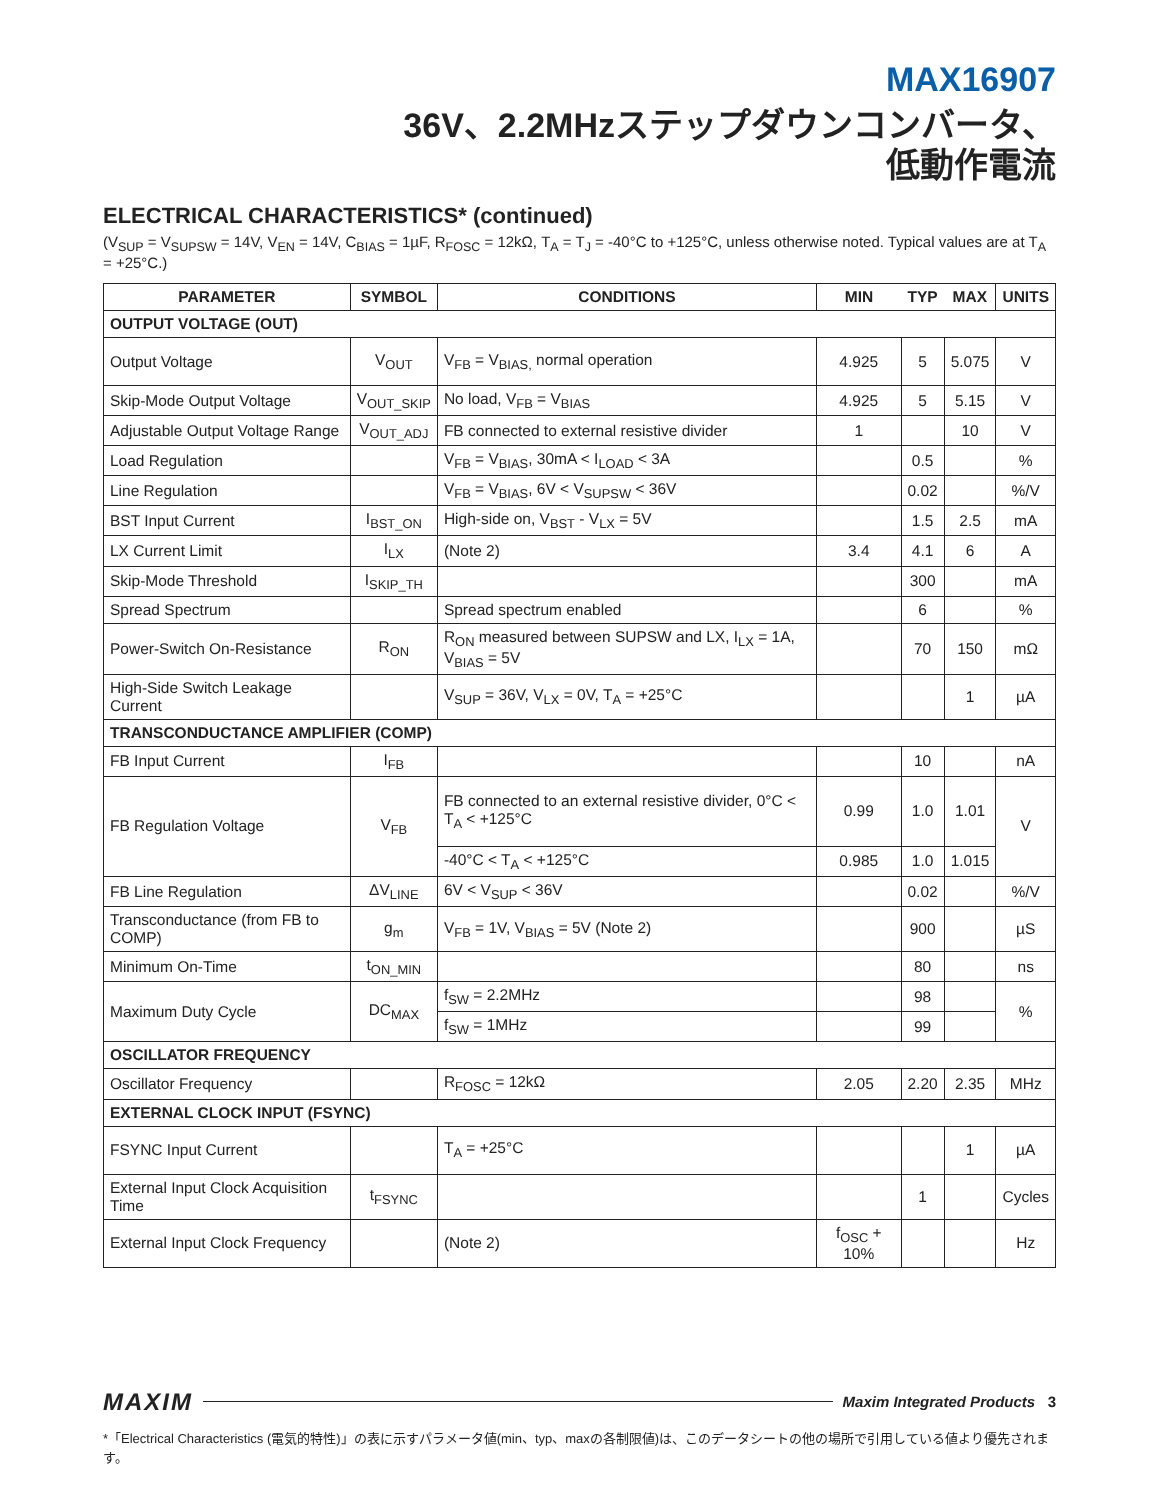MAX16907
36V、2.2MHzステップダウンコンバータ、
低動作電流
ELECTRICAL CHARACTERISTICS* (continued)
(V<sub>SUP</sub> = V<sub>SUPSW</sub> = 14V, V<sub>EN</sub> = 14V, C<sub>BIAS</sub> = 1µF, R<sub>FOSC</sub> = 12kΩ, T<sub>A</sub> = T<sub>J</sub> = -40°C to +125°C, unless otherwise noted. Typical values are at T<sub>A</sub> = +25°C.)
| PARAMETER | SYMBOL | CONDITIONS | MIN | TYP | MAX | UNITS |
| --- | --- | --- | --- | --- | --- | --- |
| OUTPUT VOLTAGE (OUT) | | | | | | |
| Output Voltage | V<sub>OUT</sub> | V<sub>FB</sub> = V<sub>BIAS,</sub> normal operation | 4.925 | 5 | 5.075 | V |
| Skip-Mode Output Voltage | V<sub>OUT_SKIP</sub> | No load, V<sub>FB</sub> = V<sub>BIAS</sub> | 4.925 | 5 | 5.15 | V |
| Adjustable Output Voltage Range | V<sub>OUT_ADJ</sub> | FB connected to external resistive divider | 1 | | 10 | V |
| Load Regulation | | V<sub>FB</sub> = V<sub>BIAS</sub>, 30mA < I<sub>LOAD</sub> < 3A | | 0.5 | | % |
| Line Regulation | | V<sub>FB</sub> = V<sub>BIAS</sub>, 6V < V<sub>SUPSW</sub> < 36V | | 0.02 | | %/V |
| BST Input Current | I<sub>BST_ON</sub> | High-side on, V<sub>BST</sub> - V<sub>LX</sub> = 5V | | 1.5 | 2.5 | mA |
| LX Current Limit | I<sub>LX</sub> | (Note 2) | 3.4 | 4.1 | 6 | A |
| Skip-Mode Threshold | I<sub>SKIP_TH</sub> | | | 300 | | mA |
| Spread Spectrum | | Spread spectrum enabled | | 6 | | % |
| Power-Switch On-Resistance | R<sub>ON</sub> | R<sub>ON</sub> measured between SUPSW and LX, I<sub>LX</sub> = 1A, V<sub>BIAS</sub> = 5V | | 70 | 150 | mΩ |
| High-Side Switch Leakage Current | | V<sub>SUP</sub> = 36V, V<sub>LX</sub> = 0V, T<sub>A</sub> = +25°C | | | 1 | µA |
| TRANSCONDUCTANCE AMPLIFIER (COMP) | | | | | | |
| FB Input Current | I<sub>FB</sub> | | | 10 | | nA |
| FB Regulation Voltage | V<sub>FB</sub> | FB connected to an external resistive divider, 0°C < T<sub>A</sub> < +125°C | 0.99 | 1.0 | 1.01 | V |
| | | -40°C < T<sub>A</sub> < +125°C | 0.985 | 1.0 | 1.015 | |
| FB Line Regulation | ΔV<sub>LINE</sub> | 6V < V<sub>SUP</sub> < 36V | | 0.02 | | %/V |
| Transconductance (from FB to COMP) | g<sub>m</sub> | V<sub>FB</sub> = 1V, V<sub>BIAS</sub> = 5V (Note 2) | | 900 | | µS |
| Minimum On-Time | t<sub>ON_MIN</sub> | | | 80 | | ns |
| Maximum Duty Cycle | DC<sub>MAX</sub> | f<sub>SW</sub> = 2.2MHz | | 98 | | % |
| | | f<sub>SW</sub> = 1MHz | | 99 | | |
| OSCILLATOR FREQUENCY | | | | | | |
| Oscillator Frequency | | R<sub>FOSC</sub> = 12kΩ | 2.05 | 2.20 | 2.35 | MHz |
| EXTERNAL CLOCK INPUT (FSYNC) | | | | | | |
| FSYNC Input Current | | T<sub>A</sub> = +25°C | | | 1 | µA |
| External Input Clock Acquisition Time | t<sub>FSYNC</sub> | | | 1 | | Cycles |
| External Input Clock Frequency | | (Note 2) | f<sub>OSC</sub> + 10% | | | Hz |
MAXIM Maxim Integrated Products 3
*「Electrical Characteristics (電気的特性)」の表に示すパラメータ値(min、typ、maxの各制限値)は、このデータシートの他の場所で引用している値より優先されます。